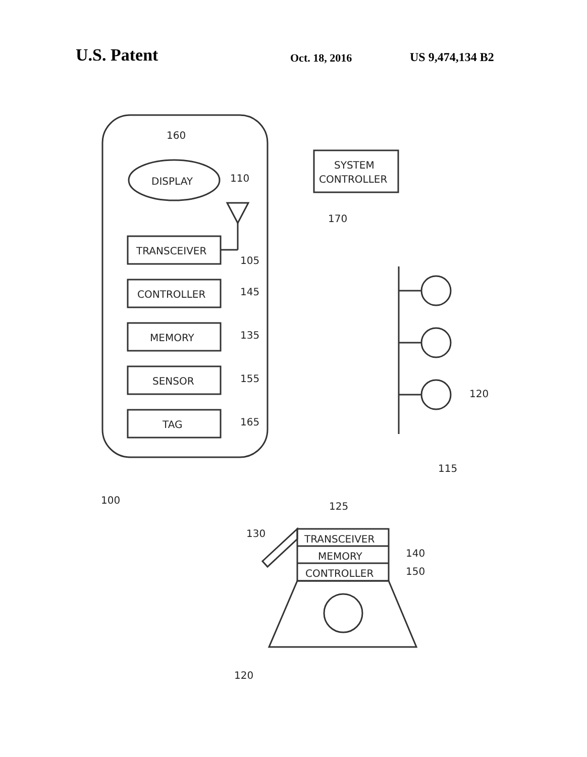U.S. Patent
Oct. 18, 2016 US 9,474,134 B2
160
DISPLAY
110
TRANSCEIVER
105
CONTROLLER
145
MEMORY
135
SENSOR
155
TAG
165
SYSTEM
CONTROLLER
170
120
115
100
125
130
TRANSCEIVER
MEMORY
CONTROLLER
140
150
120